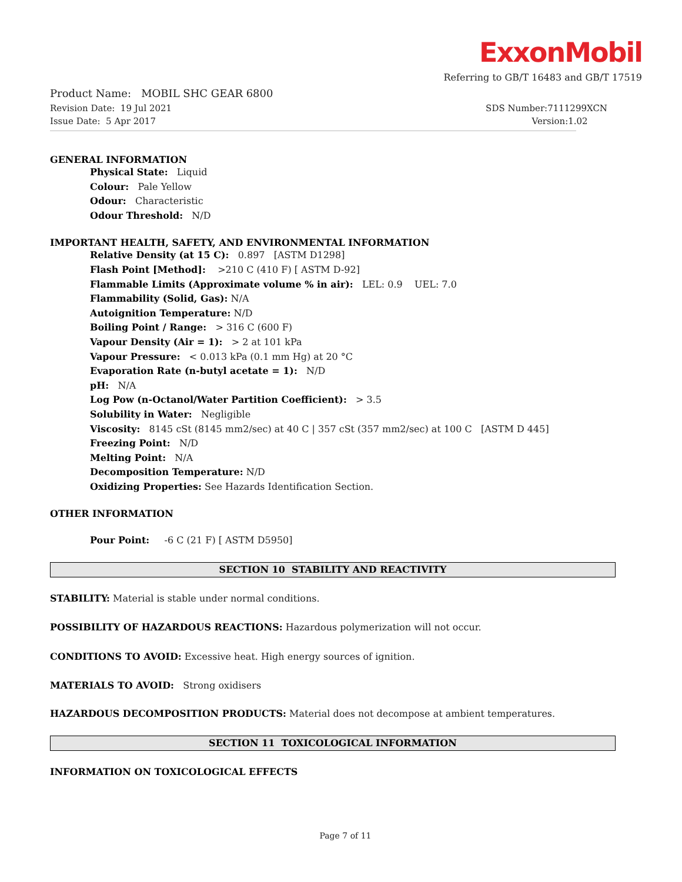ExxonMobil
Referring to GB/T 16483 and GB/T 17519
Product Name: MOBIL SHC GEAR 6800
Revision Date: 19 Jul 2021 SDS Number:7111299XCN
Issue Date: 5 Apr 2017 Version:1.02
GENERAL INFORMATION
Physical State: Liquid
Colour: Pale Yellow
Odour: Characteristic
Odour Threshold: N/D
IMPORTANT HEALTH, SAFETY, AND ENVIRONMENTAL INFORMATION
Relative Density (at 15 C): 0.897 [ASTM D1298]
Flash Point [Method]: >210 C (410 F) [ ASTM D-92]
Flammable Limits (Approximate volume % in air): LEL: 0.9 UEL: 7.0
Flammability (Solid, Gas): N/A
Autoignition Temperature: N/D
Boiling Point / Range: > 316 C (600 F)
Vapour Density (Air = 1): > 2 at 101 kPa
Vapour Pressure: < 0.013 kPa (0.1 mm Hg) at 20 °C
Evaporation Rate (n-butyl acetate = 1): N/D
pH: N/A
Log Pow (n-Octanol/Water Partition Coefficient): > 3.5
Solubility in Water: Negligible
Viscosity: 8145 cSt (8145 mm2/sec) at 40 C | 357 cSt (357 mm2/sec) at 100 C [ASTM D 445]
Freezing Point: N/D
Melting Point: N/A
Decomposition Temperature: N/D
Oxidizing Properties: See Hazards Identification Section.
OTHER INFORMATION
Pour Point: -6 C (21 F) [ ASTM D5950]
SECTION 10 STABILITY AND REACTIVITY
STABILITY: Material is stable under normal conditions.
POSSIBILITY OF HAZARDOUS REACTIONS: Hazardous polymerization will not occur.
CONDITIONS TO AVOID: Excessive heat. High energy sources of ignition.
MATERIALS TO AVOID: Strong oxidisers
HAZARDOUS DECOMPOSITION PRODUCTS: Material does not decompose at ambient temperatures.
SECTION 11 TOXICOLOGICAL INFORMATION
INFORMATION ON TOXICOLOGICAL EFFECTS
Page 7 of 11